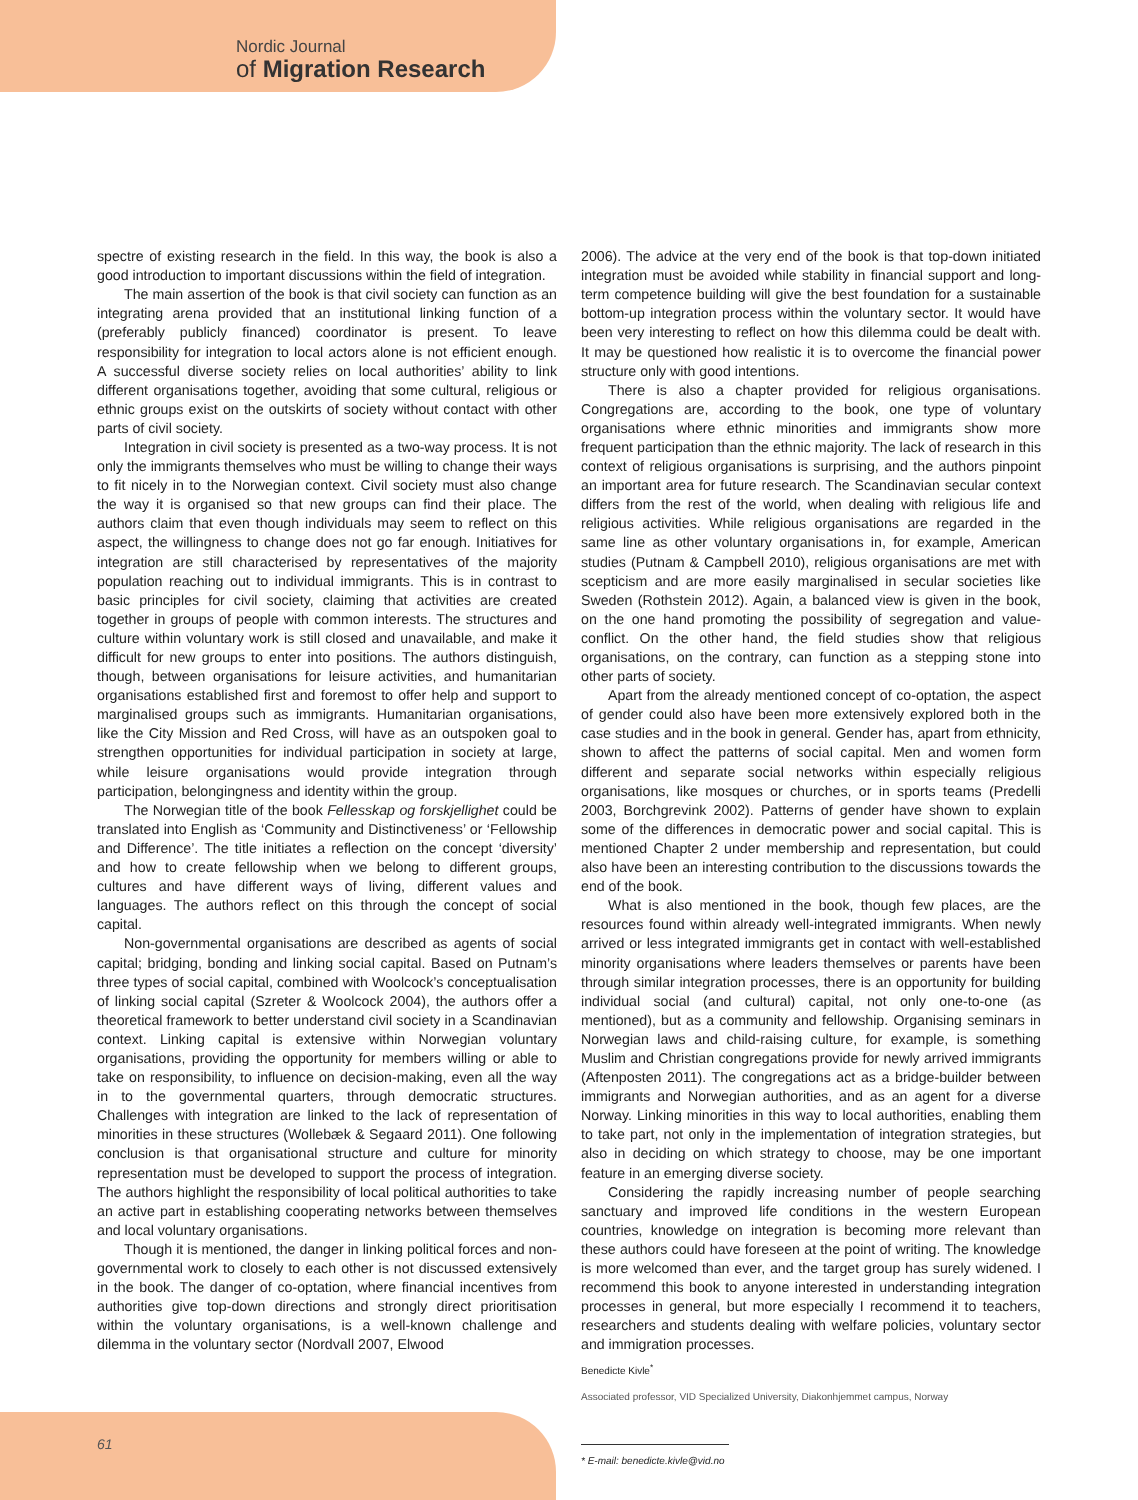Nordic Journal
of Migration Research
spectre of existing research in the field. In this way, the book is also a good introduction to important discussions within the field of integration.
The main assertion of the book is that civil society can function as an integrating arena provided that an institutional linking function of a (preferably publicly financed) coordinator is present. To leave responsibility for integration to local actors alone is not efficient enough. A successful diverse society relies on local authorities’ ability to link different organisations together, avoiding that some cultural, religious or ethnic groups exist on the outskirts of society without contact with other parts of civil society.
Integration in civil society is presented as a two-way process. It is not only the immigrants themselves who must be willing to change their ways to fit nicely in to the Norwegian context. Civil society must also change the way it is organised so that new groups can find their place. The authors claim that even though individuals may seem to reflect on this aspect, the willingness to change does not go far enough. Initiatives for integration are still characterised by representatives of the majority population reaching out to individual immigrants. This is in contrast to basic principles for civil society, claiming that activities are created together in groups of people with common interests. The structures and culture within voluntary work is still closed and unavailable, and make it difficult for new groups to enter into positions. The authors distinguish, though, between organisations for leisure activities, and humanitarian organisations established first and foremost to offer help and support to marginalised groups such as immigrants. Humanitarian organisations, like the City Mission and Red Cross, will have as an outspoken goal to strengthen opportunities for individual participation in society at large, while leisure organisations would provide integration through participation, belongingness and identity within the group.
The Norwegian title of the book Fellesskap og forskjellighet could be translated into English as ‘Community and Distinctiveness’ or ‘Fellowship and Difference’. The title initiates a reflection on the concept ‘diversity’ and how to create fellowship when we belong to different groups, cultures and have different ways of living, different values and languages. The authors reflect on this through the concept of social capital.
Non-governmental organisations are described as agents of social capital; bridging, bonding and linking social capital. Based on Putnam’s three types of social capital, combined with Woolcock’s conceptualisation of linking social capital (Szreter & Woolcock 2004), the authors offer a theoretical framework to better understand civil society in a Scandinavian context. Linking capital is extensive within Norwegian voluntary organisations, providing the opportunity for members willing or able to take on responsibility, to influence on decision-making, even all the way in to the governmental quarters, through democratic structures. Challenges with integration are linked to the lack of representation of minorities in these structures (Wollebæk & Segaard 2011). One following conclusion is that organisational structure and culture for minority representation must be developed to support the process of integration. The authors highlight the responsibility of local political authorities to take an active part in establishing cooperating networks between themselves and local voluntary organisations.
Though it is mentioned, the danger in linking political forces and non-governmental work to closely to each other is not discussed extensively in the book. The danger of co-optation, where financial incentives from authorities give top-down directions and strongly direct prioritisation within the voluntary organisations, is a well-known challenge and dilemma in the voluntary sector (Nordvall 2007, Elwood
2006). The advice at the very end of the book is that top-down initiated integration must be avoided while stability in financial support and long-term competence building will give the best foundation for a sustainable bottom-up integration process within the voluntary sector. It would have been very interesting to reflect on how this dilemma could be dealt with. It may be questioned how realistic it is to overcome the financial power structure only with good intentions.
There is also a chapter provided for religious organisations. Congregations are, according to the book, one type of voluntary organisations where ethnic minorities and immigrants show more frequent participation than the ethnic majority. The lack of research in this context of religious organisations is surprising, and the authors pinpoint an important area for future research. The Scandinavian secular context differs from the rest of the world, when dealing with religious life and religious activities. While religious organisations are regarded in the same line as other voluntary organisations in, for example, American studies (Putnam & Campbell 2010), religious organisations are met with scepticism and are more easily marginalised in secular societies like Sweden (Rothstein 2012). Again, a balanced view is given in the book, on the one hand promoting the possibility of segregation and value-conflict. On the other hand, the field studies show that religious organisations, on the contrary, can function as a stepping stone into other parts of society.
Apart from the already mentioned concept of co-optation, the aspect of gender could also have been more extensively explored both in the case studies and in the book in general. Gender has, apart from ethnicity, shown to affect the patterns of social capital. Men and women form different and separate social networks within especially religious organisations, like mosques or churches, or in sports teams (Predelli 2003, Borchgrevink 2002). Patterns of gender have shown to explain some of the differences in democratic power and social capital. This is mentioned Chapter 2 under membership and representation, but could also have been an interesting contribution to the discussions towards the end of the book.
What is also mentioned in the book, though few places, are the resources found within already well-integrated immigrants. When newly arrived or less integrated immigrants get in contact with well-established minority organisations where leaders themselves or parents have been through similar integration processes, there is an opportunity for building individual social (and cultural) capital, not only one-to-one (as mentioned), but as a community and fellowship. Organising seminars in Norwegian laws and child-raising culture, for example, is something Muslim and Christian congregations provide for newly arrived immigrants (Aftenposten 2011). The congregations act as a bridge-builder between immigrants and Norwegian authorities, and as an agent for a diverse Norway. Linking minorities in this way to local authorities, enabling them to take part, not only in the implementation of integration strategies, but also in deciding on which strategy to choose, may be one important feature in an emerging diverse society.
Considering the rapidly increasing number of people searching sanctuary and improved life conditions in the western European countries, knowledge on integration is becoming more relevant than these authors could have foreseen at the point of writing. The knowledge is more welcomed than ever, and the target group has surely widened. I recommend this book to anyone interested in understanding integration processes in general, but more especially I recommend it to teachers, researchers and students dealing with welfare policies, voluntary sector and immigration processes.
Benedicte Kivle<sup>*</sup>
Associated professor, VID Specialized University, Diakonhjemmet campus, Norway
* E-mail: benedicte.kivle@vid.no
61